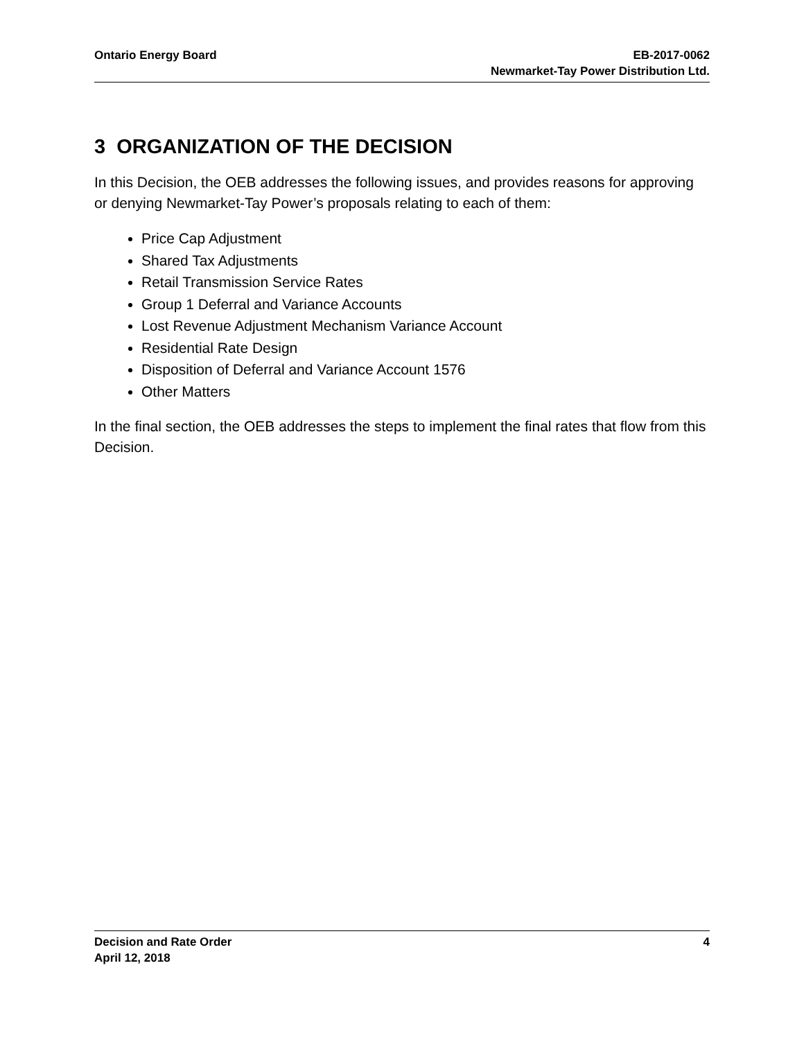Ontario Energy Board EB-2017-0062
Newmarket-Tay Power Distribution Ltd.
3 ORGANIZATION OF THE DECISION
In this Decision, the OEB addresses the following issues, and provides reasons for approving or denying Newmarket-Tay Power’s proposals relating to each of them:
Price Cap Adjustment
Shared Tax Adjustments
Retail Transmission Service Rates
Group 1 Deferral and Variance Accounts
Lost Revenue Adjustment Mechanism Variance Account
Residential Rate Design
Disposition of Deferral and Variance Account 1576
Other Matters
In the final section, the OEB addresses the steps to implement the final rates that flow from this Decision.
Decision and Rate Order
April 12, 2018
4